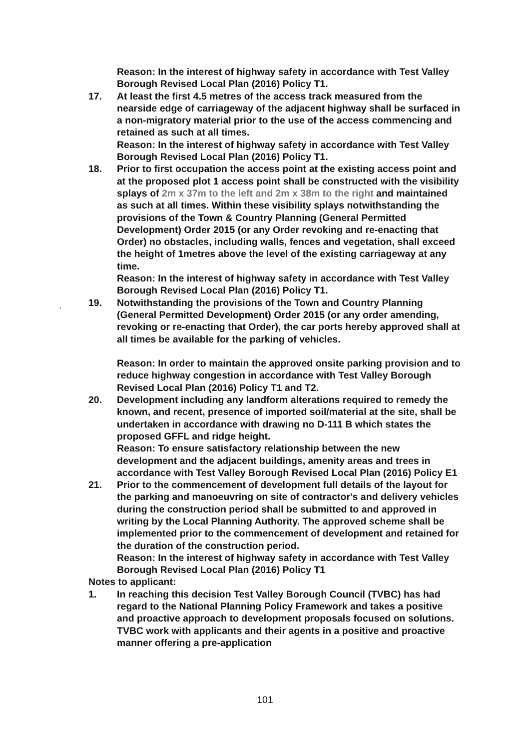Reason: In the interest of highway safety in accordance with Test Valley Borough Revised Local Plan (2016) Policy T1.
17. At least the first 4.5 metres of the access track measured from the nearside edge of carriageway of the adjacent highway shall be surfaced in a non-migratory material prior to the use of the access commencing and retained as such at all times.
Reason: In the interest of highway safety in accordance with Test Valley Borough Revised Local Plan (2016) Policy T1.
18. Prior to first occupation the access point at the existing access point and at the proposed plot 1 access point shall be constructed with the visibility splays of 2m x 37m to the left and 2m x 38m to the right and maintained as such at all times. Within these visibility splays notwithstanding the provisions of the Town & Country Planning (General Permitted Development) Order 2015 (or any Order revoking and re-enacting that Order) no obstacles, including walls, fences and vegetation, shall exceed the height of 1metres above the level of the existing carriageway at any time.
Reason: In the interest of highway safety in accordance with Test Valley Borough Revised Local Plan (2016) Policy T1.
19. Notwithstanding the provisions of the Town and Country Planning (General Permitted Development) Order 2015 (or any order amending, revoking or re-enacting that Order), the car ports hereby approved shall at all times be available for the parking of vehicles.
Reason: In order to maintain the approved onsite parking provision and to reduce highway congestion in accordance with Test Valley Borough Revised Local Plan (2016) Policy T1 and T2.
20. Development including any landform alterations required to remedy the known, and recent, presence of imported soil/material at the site, shall be undertaken in accordance with drawing no D-111 B which states the proposed GFFL and ridge height.
Reason: To ensure satisfactory relationship between the new development and the adjacent buildings, amenity areas and trees in accordance with Test Valley Borough Revised Local Plan (2016) Policy E1
21. Prior to the commencement of development full details of the layout for the parking and manoeuvring on site of contractor's and delivery vehicles during the construction period shall be submitted to and approved in writing by the Local Planning Authority. The approved scheme shall be implemented prior to the commencement of development and retained for the duration of the construction period.
Reason: In the interest of highway safety in accordance with Test Valley Borough Revised Local Plan (2016) Policy T1
Notes to applicant:
1. In reaching this decision Test Valley Borough Council (TVBC) has had regard to the National Planning Policy Framework and takes a positive and proactive approach to development proposals focused on solutions. TVBC work with applicants and their agents in a positive and proactive manner offering a pre-application
.
101